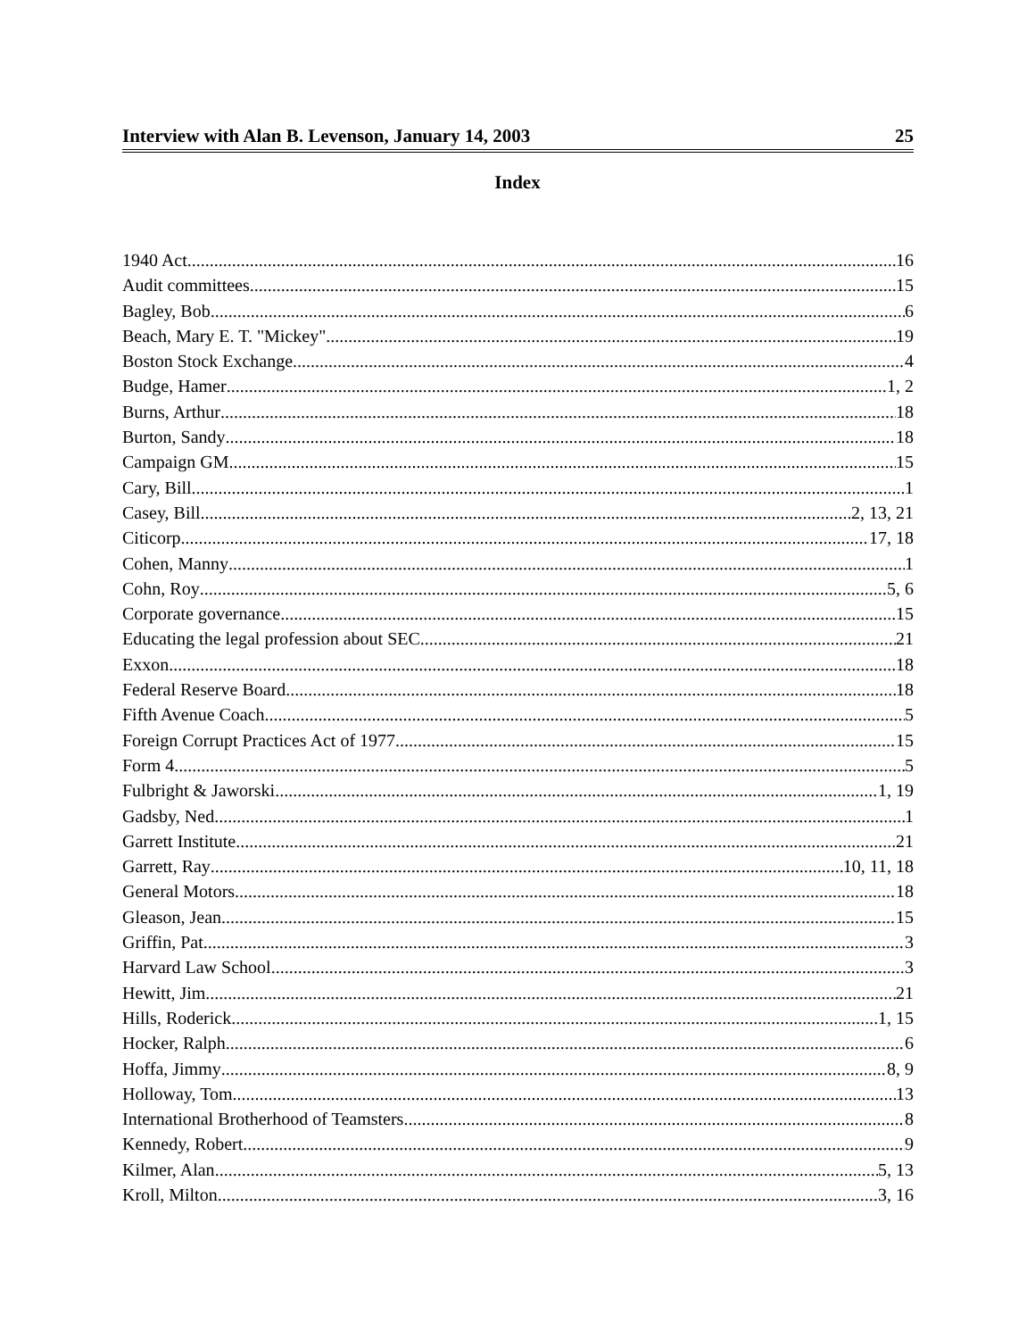Interview with Alan B. Levenson, January 14, 2003 25
Index
1940 Act 16
Audit committees 15
Bagley, Bob 6
Beach, Mary E. T. "Mickey" 19
Boston Stock Exchange 4
Budge, Hamer 1, 2
Burns, Arthur 18
Burton, Sandy 18
Campaign GM 15
Cary, Bill 1
Casey, Bill 2, 13, 21
Citicorp 17, 18
Cohen, Manny 1
Cohn, Roy 5, 6
Corporate governance 15
Educating the legal profession about SEC 21
Exxon 18
Federal Reserve Board 18
Fifth Avenue Coach 5
Foreign Corrupt Practices Act of 1977 15
Form 4 5
Fulbright & Jaworski 1, 19
Gadsby, Ned 1
Garrett Institute 21
Garrett, Ray 10, 11, 18
General Motors 18
Gleason, Jean 15
Griffin, Pat 3
Harvard Law School 3
Hewitt, Jim 21
Hills, Roderick 1, 15
Hocker, Ralph 6
Hoffa, Jimmy 8, 9
Holloway, Tom 13
International Brotherhood of Teamsters 8
Kennedy, Robert 9
Kilmer, Alan 5, 13
Kroll, Milton 3, 16